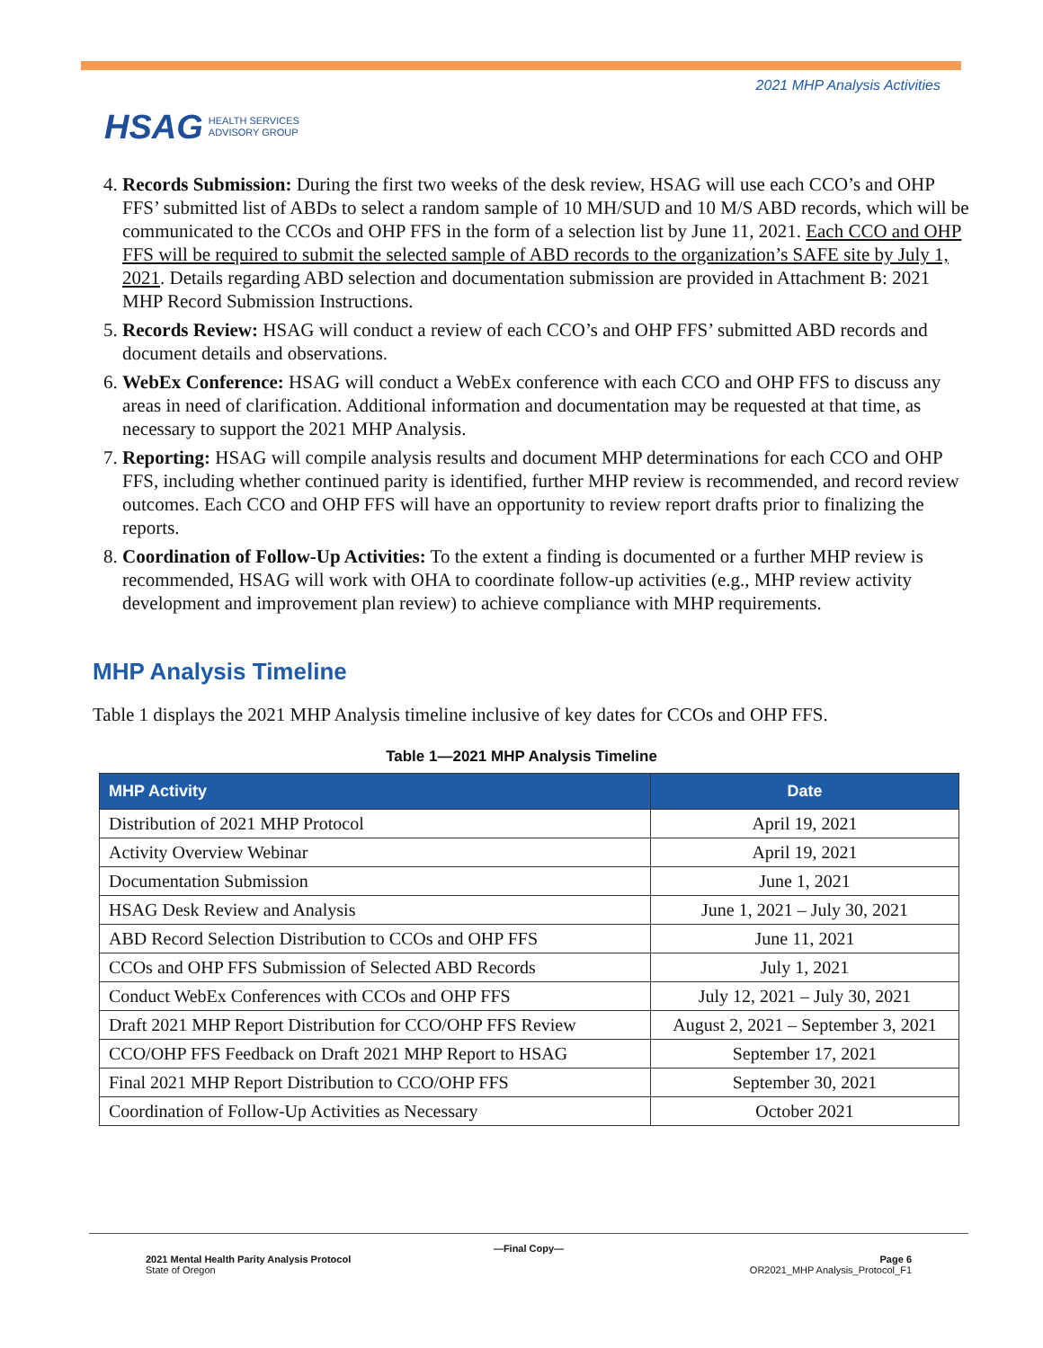HSAG HEALTH SERVICES
ADVISORY GROUP
2021 MHP Analysis Activities
4. Records Submission: During the first two weeks of the desk review, HSAG will use each CCO’s and OHP FFS’ submitted list of ABDs to select a random sample of 10 MH/SUD and 10 M/S ABD records, which will be communicated to the CCOs and OHP FFS in the form of a selection list by June 11, 2021. Each CCO and OHP FFS will be required to submit the selected sample of ABD records to the organization’s SAFE site by July 1, 2021. Details regarding ABD selection and documentation submission are provided in Attachment B: 2021 MHP Record Submission Instructions.
5. Records Review: HSAG will conduct a review of each CCO’s and OHP FFS’ submitted ABD records and document details and observations.
6. WebEx Conference: HSAG will conduct a WebEx conference with each CCO and OHP FFS to discuss any areas in need of clarification. Additional information and documentation may be requested at that time, as necessary to support the 2021 MHP Analysis.
7. Reporting: HSAG will compile analysis results and document MHP determinations for each CCO and OHP FFS, including whether continued parity is identified, further MHP review is recommended, and record review outcomes. Each CCO and OHP FFS will have an opportunity to review report drafts prior to finalizing the reports.
8. Coordination of Follow-Up Activities: To the extent a finding is documented or a further MHP review is recommended, HSAG will work with OHA to coordinate follow-up activities (e.g., MHP review activity development and improvement plan review) to achieve compliance with MHP requirements.
MHP Analysis Timeline
Table 1 displays the 2021 MHP Analysis timeline inclusive of key dates for CCOs and OHP FFS.
Table 1—2021 MHP Analysis Timeline
| MHP Activity | Date |
| --- | --- |
| Distribution of 2021 MHP Protocol | April 19, 2021 |
| Activity Overview Webinar | April 19, 2021 |
| Documentation Submission | June 1, 2021 |
| HSAG Desk Review and Analysis | June 1, 2021 – July 30, 2021 |
| ABD Record Selection Distribution to CCOs and OHP FFS | June 11, 2021 |
| CCOs and OHP FFS Submission of Selected ABD Records | July 1, 2021 |
| Conduct WebEx Conferences with CCOs and OHP FFS | July 12, 2021 – July 30, 2021 |
| Draft 2021 MHP Report Distribution for CCO/OHP FFS Review | August 2, 2021 – September 3, 2021 |
| CCO/OHP FFS Feedback on Draft 2021 MHP Report to HSAG | September 17, 2021 |
| Final 2021 MHP Report Distribution to CCO/OHP FFS | September 30, 2021 |
| Coordination of Follow-Up Activities as Necessary | October 2021 |
—Final Copy—
2021 Mental Health Parity Analysis Protocol
State of Oregon
Page 6
OR2021_MHP Analysis_Protocol_F1